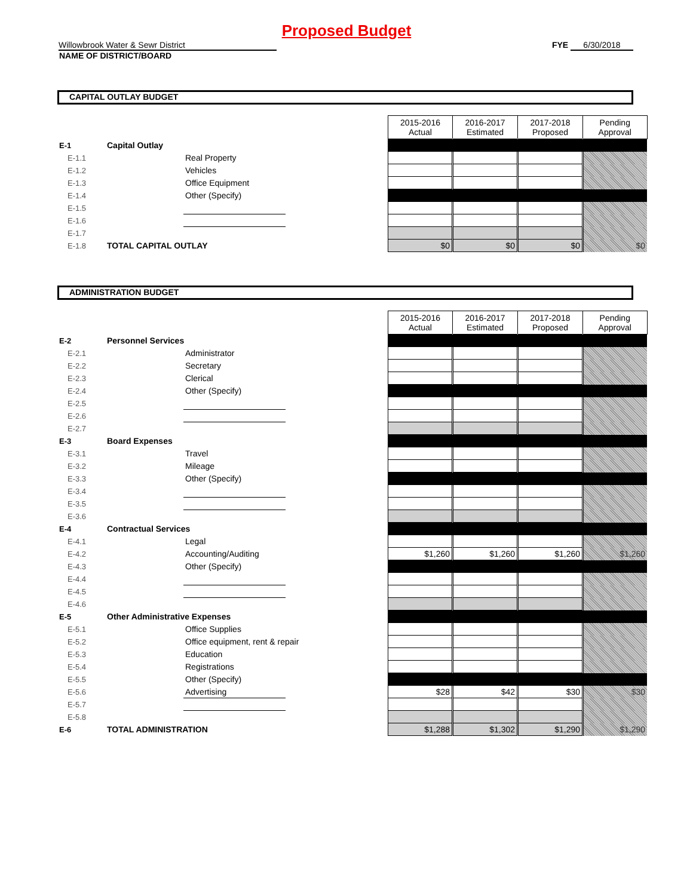Proposed Budget
Willowbrook Water & Sewr District FYE 6/30/2018
NAME OF DISTRICT/BOARD
CAPITAL OUTLAY BUDGET
| | | | | 2015-2016 Actual | 2016-2017 Estimated | 2017-2018 Proposed | Pending Approval |
| E-1 | Capital Outlay | | | | | | |
| E-1.1 | | Real Property | | | | | |
| E-1.2 | | Vehicles | | | | | |
| E-1.3 | | Office Equipment | | | | | |
| E-1.4 | | Other (Specify) | | | | | |
| E-1.5 | | | | | | | |
| E-1.6 | | | | | | | |
| E-1.7 | | | | | | | |
| E-1.8 | TOTAL CAPITAL OUTLAY | | | $0 | $0 | $0 | $0 |
ADMINISTRATION BUDGET
| | | | | 2015-2016 Actual | 2016-2017 Estimated | 2017-2018 Proposed | Pending Approval |
| E-2 | Personnel Services | | | | | | |
| E-2.1 | | Administrator | | | | | |
| E-2.2 | | Secretary | | | | | |
| E-2.3 | | Clerical | | | | | |
| E-2.4 | | Other (Specify) | | | | | |
| E-2.5 | | | | | | | |
| E-2.6 | | | | | | | |
| E-2.7 | | | | | | | |
| E-3 | Board Expenses | | | | | | |
| E-3.1 | | Travel | | | | | |
| E-3.2 | | Mileage | | | | | |
| E-3.3 | | Other (Specify) | | | | | |
| E-3.4 | | | | | | | |
| E-3.5 | | | | | | | |
| E-3.6 | | | | | | | |
| E-4 | Contractual Services | | | | | | |
| E-4.1 | | Legal | | | | | |
| E-4.2 | | Accounting/Auditing | | $1,260 | $1,260 | $1,260 | $1,260 |
| E-4.3 | | Other (Specify) | | | | | |
| E-4.4 | | | | | | | |
| E-4.5 | | | | | | | |
| E-4.6 | | | | | | | |
| E-5 | Other Administrative Expenses | | | | | | |
| E-5.1 | | Office Supplies | | | | | |
| E-5.2 | | Office equipment, rent & repair | | | | | |
| E-5.3 | | Education | | | | | |
| E-5.4 | | Registrations | | | | | |
| E-5.5 | | Other (Specify) | | | | | |
| E-5.6 | | Advertising | | $28 | $42 | $30 | $30 |
| E-5.7 | | | | | | | |
| E-5.8 | | | | | | | |
| E-6 | TOTAL ADMINISTRATION | | | $1,288 | $1,302 | $1,290 | $1,290 |